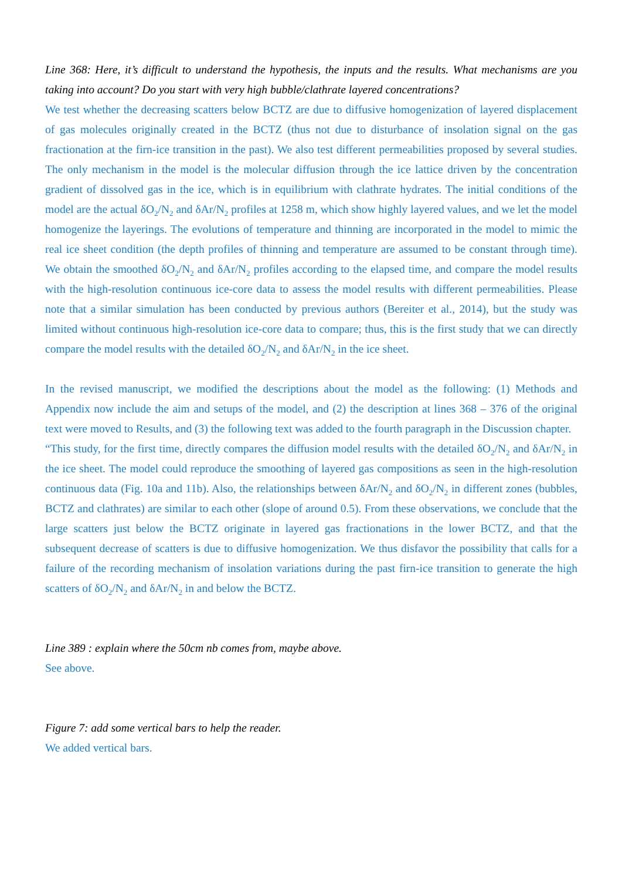Line 368: Here, it’s difficult to understand the hypothesis, the inputs and the results. What mechanisms are you taking into account? Do you start with very high bubble/clathrate layered concentrations?
We test whether the decreasing scatters below BCTZ are due to diffusive homogenization of layered displacement of gas molecules originally created in the BCTZ (thus not due to disturbance of insolation signal on the gas fractionation at the firn-ice transition in the past). We also test different permeabilities proposed by several studies. The only mechanism in the model is the molecular diffusion through the ice lattice driven by the concentration gradient of dissolved gas in the ice, which is in equilibrium with clathrate hydrates. The initial conditions of the model are the actual δO<sub>2</sub>/N<sub>2</sub> and δAr/N<sub>2</sub> profiles at 1258 m, which show highly layered values, and we let the model homogenize the layerings. The evolutions of temperature and thinning are incorporated in the model to mimic the real ice sheet condition (the depth profiles of thinning and temperature are assumed to be constant through time). We obtain the smoothed δO<sub>2</sub>/N<sub>2</sub> and δAr/N<sub>2</sub> profiles according to the elapsed time, and compare the model results with the high-resolution continuous ice-core data to assess the model results with different permeabilities. Please note that a similar simulation has been conducted by previous authors (Bereiter et al., 2014), but the study was limited without continuous high-resolution ice-core data to compare; thus, this is the first study that we can directly compare the model results with the detailed δO<sub>2</sub>/N<sub>2</sub> and δAr/N<sub>2</sub> in the ice sheet.
In the revised manuscript, we modified the descriptions about the model as the following: (1) Methods and Appendix now include the aim and setups of the model, and (2) the description at lines 368 – 376 of the original text were moved to Results, and (3) the following text was added to the fourth paragraph in the Discussion chapter.
“This study, for the first time, directly compares the diffusion model results with the detailed δO<sub>2</sub>/N<sub>2</sub> and δAr/N<sub>2</sub> in the ice sheet. The model could reproduce the smoothing of layered gas compositions as seen in the high-resolution continuous data (Fig. 10a and 11b). Also, the relationships between δAr/N<sub>2</sub> and δO<sub>2</sub>/N<sub>2</sub> in different zones (bubbles, BCTZ and clathrates) are similar to each other (slope of around 0.5). From these observations, we conclude that the large scatters just below the BCTZ originate in layered gas fractionations in the lower BCTZ, and that the subsequent decrease of scatters is due to diffusive homogenization. We thus disfavor the possibility that calls for a failure of the recording mechanism of insolation variations during the past firn-ice transition to generate the high scatters of δO<sub>2</sub>/N<sub>2</sub> and δAr/N<sub>2</sub> in and below the BCTZ.
Line 389 : explain where the 50cm nb comes from, maybe above.
See above.
Figure 7: add some vertical bars to help the reader.
We added vertical bars.